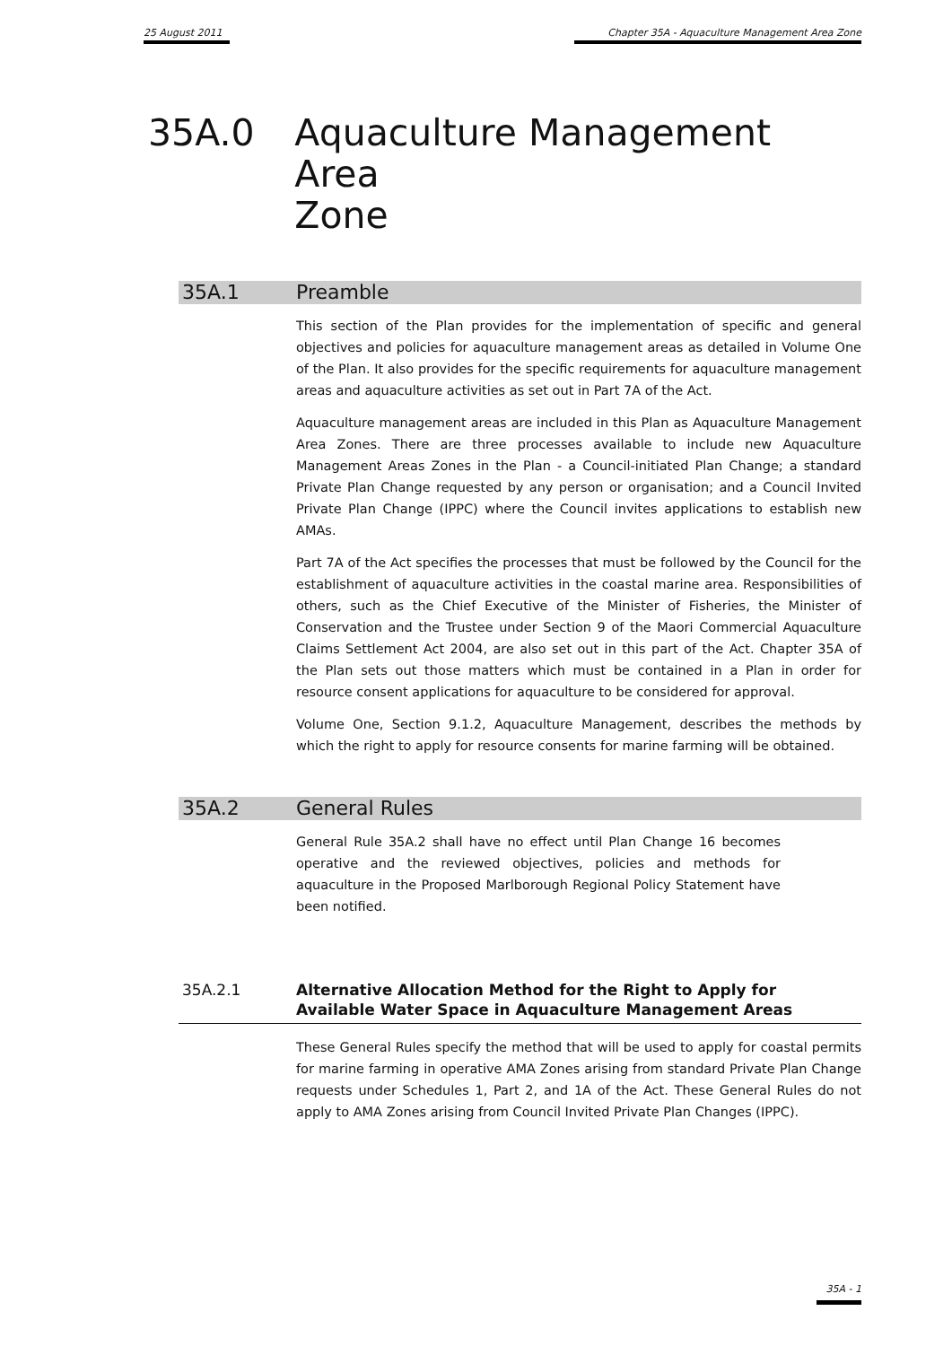25 August 2011 Chapter 35A - Aquaculture Management Area Zone
35A.0 Aquaculture Management Area
Zone
35A.1 Preamble
This section of the Plan provides for the implementation of specific and general objectives and policies for aquaculture management areas as detailed in Volume One of the Plan. It also provides for the specific requirements for aquaculture management areas and aquaculture activities as set out in Part 7A of the Act.
Aquaculture management areas are included in this Plan as Aquaculture Management Area Zones. There are three processes available to include new Aquaculture Management Areas Zones in the Plan - a Council-initiated Plan Change; a standard Private Plan Change requested by any person or organisation; and a Council Invited Private Plan Change (IPPC) where the Council invites applications to establish new AMAs.
Part 7A of the Act specifies the processes that must be followed by the Council for the establishment of aquaculture activities in the coastal marine area. Responsibilities of others, such as the Chief Executive of the Minister of Fisheries, the Minister of Conservation and the Trustee under Section 9 of the Maori Commercial Aquaculture Claims Settlement Act 2004, are also set out in this part of the Act. Chapter 35A of the Plan sets out those matters which must be contained in a Plan in order for resource consent applications for aquaculture to be considered for approval.
Volume One, Section 9.1.2, Aquaculture Management, describes the methods by which the right to apply for resource consents for marine farming will be obtained.
35A.2 General Rules
General Rule 35A.2 shall have no effect until Plan Change 16 becomes operative and the reviewed objectives, policies and methods for aquaculture in the Proposed Marlborough Regional Policy Statement have been notified.
35A.2.1 Alternative Allocation Method for the Right to Apply for
Available Water Space in Aquaculture Management Areas
These General Rules specify the method that will be used to apply for coastal permits for marine farming in operative AMA Zones arising from standard Private Plan Change requests under Schedules 1, Part 2, and 1A of the Act. These General Rules do not apply to AMA Zones arising from Council Invited Private Plan Changes (IPPC).
35A - 1